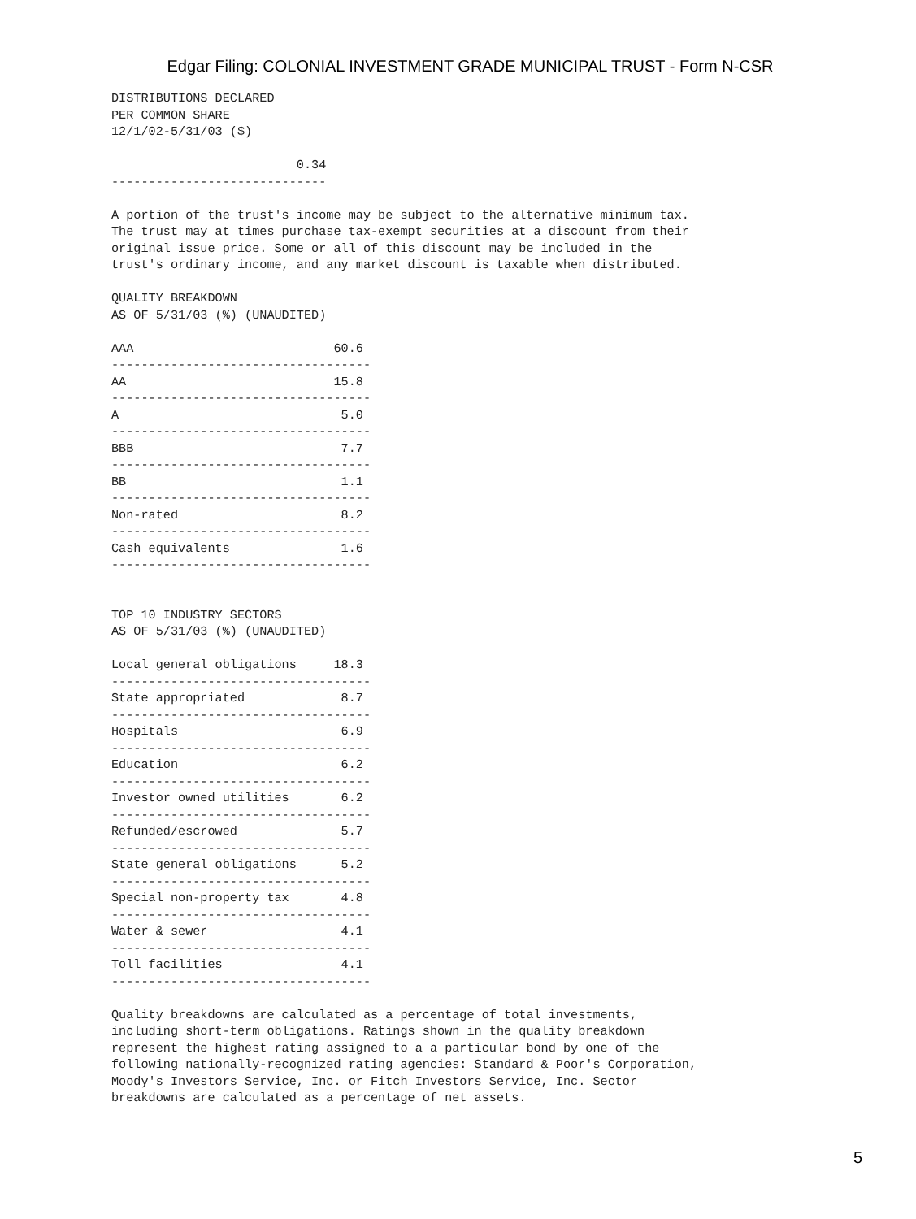Edgar Filing: COLONIAL INVESTMENT GRADE MUNICIPAL TRUST - Form N-CSR
DISTRIBUTIONS DECLARED
PER COMMON SHARE
12/1/02-5/31/03 ($)

                         0.34
-----------------------------

A portion of the trust's income may be subject to the alternative minimum tax.
The trust may at times purchase tax-exempt securities at a discount from their
original issue price. Some or all of this discount may be included in the
trust's ordinary income, and any market discount is taxable when distributed.

QUALITY BREAKDOWN
AS OF 5/31/03 (%) (UNAUDITED)

AAA                           60.6
-----------------------------------
AA                            15.8
-----------------------------------
A                              5.0
-----------------------------------
BBB                            7.7
-----------------------------------
BB                             1.1
-----------------------------------
Non-rated                      8.2
-----------------------------------
Cash equivalents               1.6
-----------------------------------


TOP 10 INDUSTRY SECTORS
AS OF 5/31/03 (%) (UNAUDITED)

Local general obligations     18.3
-----------------------------------
State appropriated             8.7
-----------------------------------
Hospitals                      6.9
-----------------------------------
Education                      6.2
-----------------------------------
Investor owned utilities       6.2
-----------------------------------
Refunded/escrowed              5.7
-----------------------------------
State general obligations      5.2
-----------------------------------
Special non-property tax       4.8
-----------------------------------
Water & sewer                  4.1
-----------------------------------
Toll facilities                4.1
-----------------------------------

Quality breakdowns are calculated as a percentage of total investments,
including short-term obligations. Ratings shown in the quality breakdown
represent the highest rating assigned to a a particular bond by one of the
following nationally-recognized rating agencies: Standard & Poor's Corporation,
Moody's Investors Service, Inc. or Fitch Investors Service, Inc. Sector
breakdowns are calculated as a percentage of net assets.
5